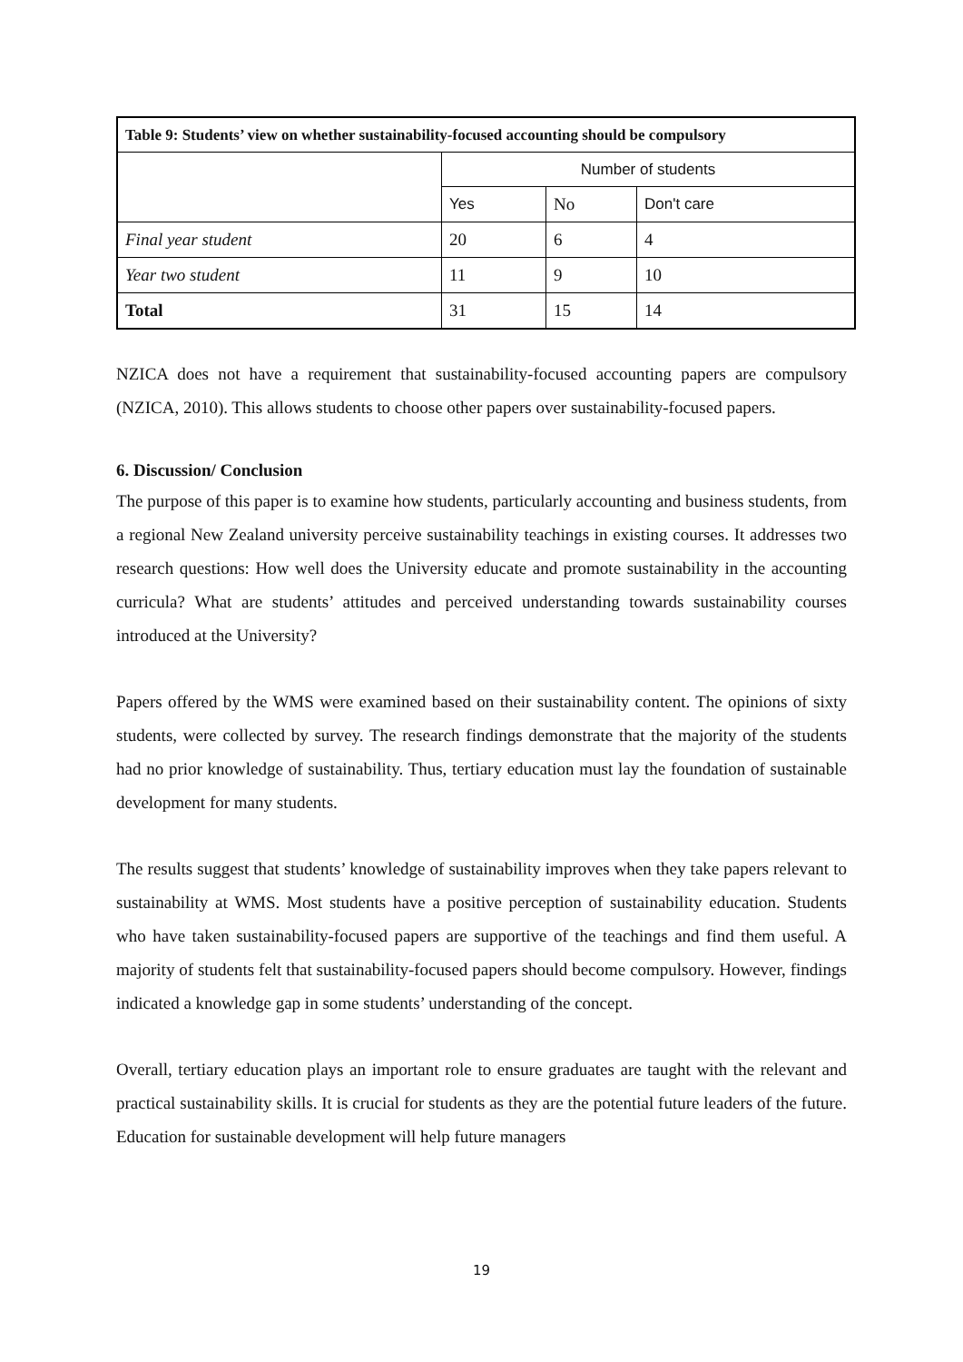| Table 9: Students’ view on whether sustainability-focused accounting should be compulsory | | | |
| --- | --- | --- | --- |
| | Number of students | | |
| | Yes | No | Don't care |
| Final year student | 20 | 6 | 4 |
| Year two student | 11 | 9 | 10 |
| Total | 31 | 15 | 14 |
NZICA does not have a requirement that sustainability-focused accounting papers are compulsory (NZICA, 2010). This allows students to choose other papers over sustainability-focused papers.
6. Discussion/ Conclusion
The purpose of this paper is to examine how students, particularly accounting and business students, from a regional New Zealand university perceive sustainability teachings in existing courses. It addresses two research questions: How well does the University educate and promote sustainability in the accounting curricula? What are students’ attitudes and perceived understanding towards sustainability courses introduced at the University?
Papers offered by the WMS were examined based on their sustainability content. The opinions of sixty students, were collected by survey. The research findings demonstrate that the majority of the students had no prior knowledge of sustainability. Thus, tertiary education must lay the foundation of sustainable development for many students.
The results suggest that students’ knowledge of sustainability improves when they take papers relevant to sustainability at WMS. Most students have a positive perception of sustainability education. Students who have taken sustainability-focused papers are supportive of the teachings and find them useful. A majority of students felt that sustainability-focused papers should become compulsory. However, findings indicated a knowledge gap in some students’ understanding of the concept.
Overall, tertiary education plays an important role to ensure graduates are taught with the relevant and practical sustainability skills. It is crucial for students as they are the potential future leaders of the future. Education for sustainable development will help future managers
19